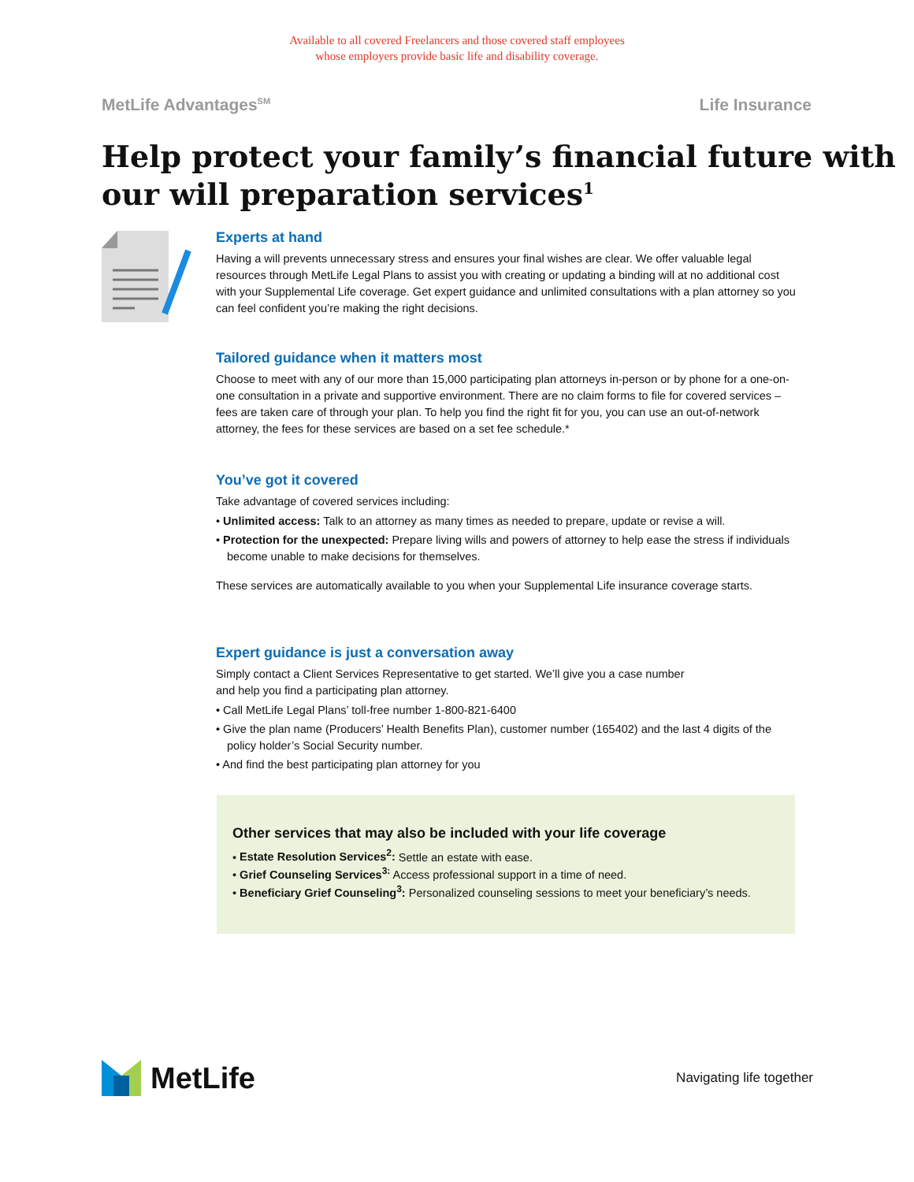Available to all covered Freelancers and those covered staff employees
whose employers provide basic life and disability coverage.
MetLife Advantages<sup>SM</sup> Life Insurance
Help protect your family’s financial future with our will preparation services<sup>1</sup>
Experts at hand
Having a will prevents unnecessary stress and ensures your final wishes are clear. We offer valuable legal resources through MetLife Legal Plans to assist you with creating or updating a binding will at no additional cost with your Supplemental Life coverage. Get expert guidance and unlimited consultations with a plan attorney so you can feel confident you’re making the right decisions.
Tailored guidance when it matters most
Choose to meet with any of our more than 15,000 participating plan attorneys in-person or by phone for a one-on-one consultation in a private and supportive environment. There are no claim forms to file for covered services – fees are taken care of through your plan. To help you find the right fit for you, you can use an out-of-network attorney, the fees for these services are based on a set fee schedule.*
You’ve got it covered
Take advantage of covered services including:
• Unlimited access: Talk to an attorney as many times as needed to prepare, update or revise a will.
• Protection for the unexpected: Prepare living wills and powers of attorney to help ease the stress if individuals become unable to make decisions for themselves.
These services are automatically available to you when your Supplemental Life insurance coverage starts.
Expert guidance is just a conversation away
Simply contact a Client Services Representative to get started. We’ll give you a case number
and help you find a participating plan attorney.
• Call MetLife Legal Plans’ toll-free number 1-800-821-6400
• Give the plan name (Producers’ Health Benefits Plan), customer number (165402) and the last 4 digits of the policy holder’s Social Security number.
• And find the best participating plan attorney for you
Other services that may also be included with your life coverage
• Estate Resolution Services<sup>2</sup>: Settle an estate with ease.
• Grief Counseling Services<sup>3:</sup> Access professional support in a time of need.
• Beneficiary Grief Counseling<sup>3</sup>: Personalized counseling sessions to meet your beneficiary’s needs.
MetLife
Navigating life together